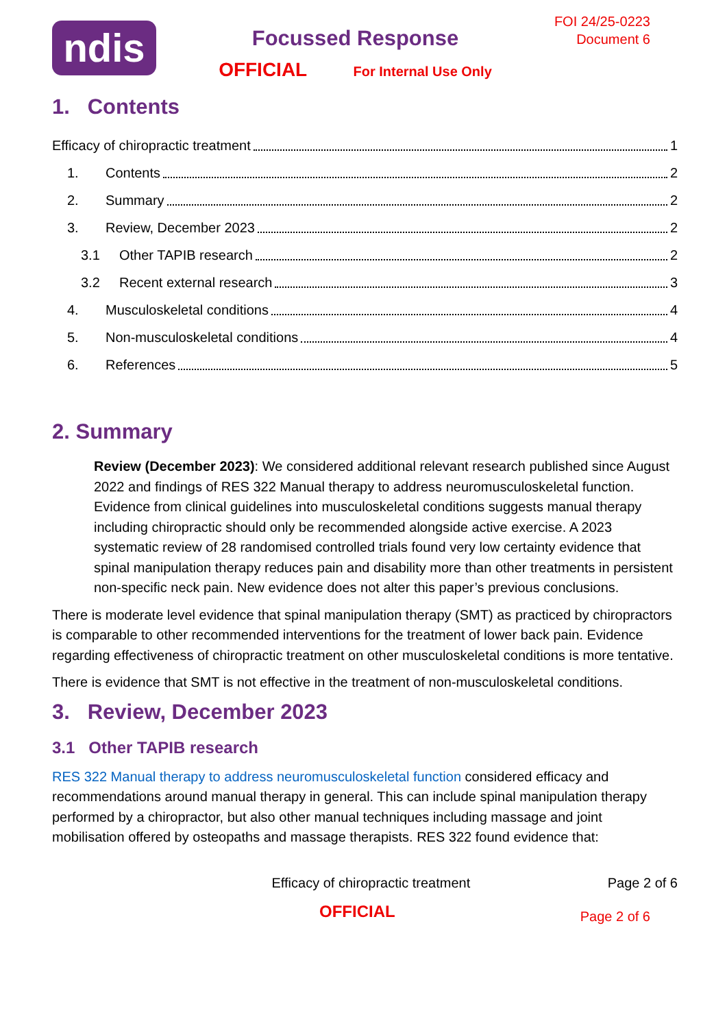ndis
Focussed Response
OFFICIAL For Internal Use Only
FOI 24/25-0223
Document 6
1. Contents
Efficacy of chiropractic treatment 1
1. Contents 2
2. Summary 2
3. Review, December 2023 2
3.1 Other TAPIB research 2
3.2 Recent external research 3
4. Musculoskeletal conditions 4
5. Non-musculoskeletal conditions 4
6. References 5
2. Summary
Review (December 2023): We considered additional relevant research published since August 2022 and findings of RES 322 Manual therapy to address neuromusculoskeletal function. Evidence from clinical guidelines into musculoskeletal conditions suggests manual therapy including chiropractic should only be recommended alongside active exercise. A 2023 systematic review of 28 randomised controlled trials found very low certainty evidence that spinal manipulation therapy reduces pain and disability more than other treatments in persistent non-specific neck pain. New evidence does not alter this paper’s previous conclusions.
There is moderate level evidence that spinal manipulation therapy (SMT) as practiced by chiropractors is comparable to other recommended interventions for the treatment of lower back pain. Evidence regarding effectiveness of chiropractic treatment on other musculoskeletal conditions is more tentative.
There is evidence that SMT is not effective in the treatment of non-musculoskeletal conditions.
3. Review, December 2023
3.1 Other TAPIB research
RES 322 Manual therapy to address neuromusculoskeletal function considered efficacy and recommendations around manual therapy in general. This can include spinal manipulation therapy performed by a chiropractor, but also other manual techniques including massage and joint mobilisation offered by osteopaths and massage therapists. RES 322 found evidence that:
Efficacy of chiropractic treatment Page 2 of 6
OFFICIAL Page 2 of 6